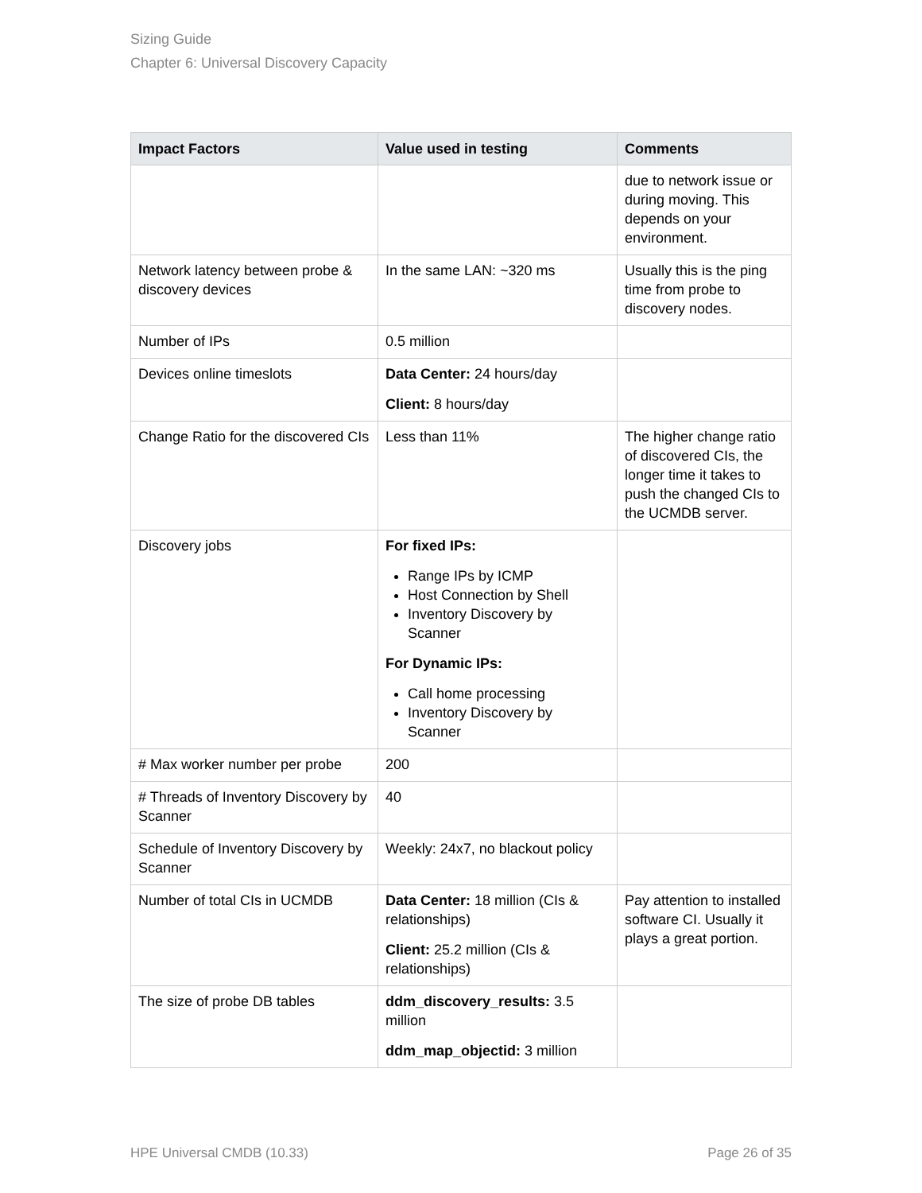Sizing Guide
Chapter 6: Universal Discovery Capacity
| Impact Factors | Value used in testing | Comments |
| --- | --- | --- |
| | | due to network issue or during moving. This depends on your environment. |
| Network latency between probe & discovery devices | In the same LAN: ~320 ms | Usually this is the ping time from probe to discovery nodes. |
| Number of IPs | 0.5 million | |
| Devices online timeslots | Data Center: 24 hours/day Client: 8 hours/day | |
| Change Ratio for the discovered CIs | Less than 11% | The higher change ratio of discovered CIs, the longer time it takes to push the changed CIs to the UCMDB server. |
| Discovery jobs | For fixed IPs: Range IPs by ICMP Host Connection by Shell Inventory Discovery by Scanner For Dynamic IPs: Call home processing Inventory Discovery by Scanner | |
| # Max worker number per probe | 200 | |
| # Threads of Inventory Discovery by Scanner | 40 | |
| Schedule of Inventory Discovery by Scanner | Weekly: 24x7, no blackout policy | |
| Number of total CIs in UCMDB | Data Center: 18 million (CIs & relationships) Client: 25.2 million (CIs & relationships) | Pay attention to installed software CI. Usually it plays a great portion. |
| The size of probe DB tables | ddm_discovery_results: 3.5 million ddm_map_objectid: 3 million | |
HPE Universal CMDB (10.33) Page 26 of 35